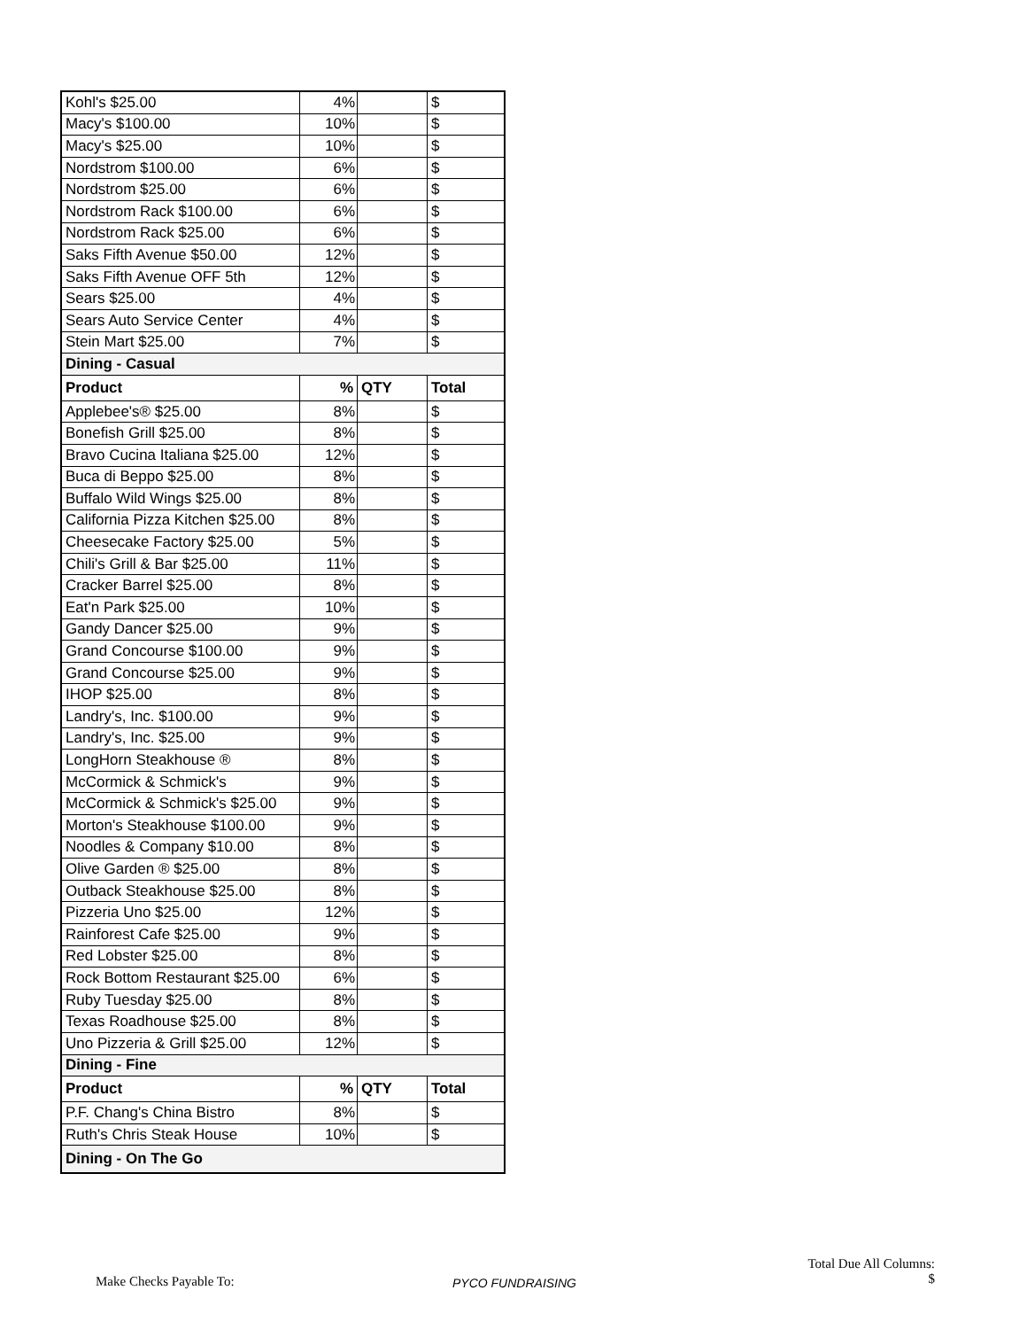| Kohl's $25.00 | 4% | | $ |
| Macy's $100.00 | 10% | | $ |
| Macy's $25.00 | 10% | | $ |
| Nordstrom $100.00 | 6% | | $ |
| Nordstrom $25.00 | 6% | | $ |
| Nordstrom Rack $100.00 | 6% | | $ |
| Nordstrom Rack $25.00 | 6% | | $ |
| Saks Fifth Avenue $50.00 | 12% | | $ |
| Saks Fifth Avenue OFF 5th | 12% | | $ |
| Sears $25.00 | 4% | | $ |
| Sears Auto Service Center | 4% | | $ |
| Stein Mart $25.00 | 7% | | $ |
| Dining - Casual | | | |
| Product | % | QTY | Total |
| Applebee's® $25.00 | 8% | | $ |
| Bonefish Grill $25.00 | 8% | | $ |
| Bravo Cucina Italiana $25.00 | 12% | | $ |
| Buca di Beppo $25.00 | 8% | | $ |
| Buffalo Wild Wings $25.00 | 8% | | $ |
| California Pizza Kitchen $25.00 | 8% | | $ |
| Cheesecake Factory $25.00 | 5% | | $ |
| Chili's Grill & Bar $25.00 | 11% | | $ |
| Cracker Barrel $25.00 | 8% | | $ |
| Eat'n Park $25.00 | 10% | | $ |
| Gandy Dancer $25.00 | 9% | | $ |
| Grand Concourse $100.00 | 9% | | $ |
| Grand Concourse $25.00 | 9% | | $ |
| IHOP $25.00 | 8% | | $ |
| Landry's, Inc. $100.00 | 9% | | $ |
| Landry's, Inc. $25.00 | 9% | | $ |
| LongHorn Steakhouse ® | 8% | | $ |
| McCormick & Schmick's | 9% | | $ |
| McCormick & Schmick's $25.00 | 9% | | $ |
| Morton's Steakhouse $100.00 | 9% | | $ |
| Noodles & Company $10.00 | 8% | | $ |
| Olive Garden ® $25.00 | 8% | | $ |
| Outback Steakhouse $25.00 | 8% | | $ |
| Pizzeria Uno $25.00 | 12% | | $ |
| Rainforest Cafe $25.00 | 9% | | $ |
| Red Lobster $25.00 | 8% | | $ |
| Rock Bottom Restaurant $25.00 | 6% | | $ |
| Ruby Tuesday $25.00 | 8% | | $ |
| Texas Roadhouse $25.00 | 8% | | $ |
| Uno Pizzeria & Grill $25.00 | 12% | | $ |
| Dining - Fine | | | |
| Product | % | QTY | Total |
| P.F. Chang's China Bistro | 8% | | $ |
| Ruth's Chris Steak House | 10% | | $ |
| Dining - On The Go | | | |
Total Due All Columns:
$
Make Checks Payable To: PYCO FUNDRAISING